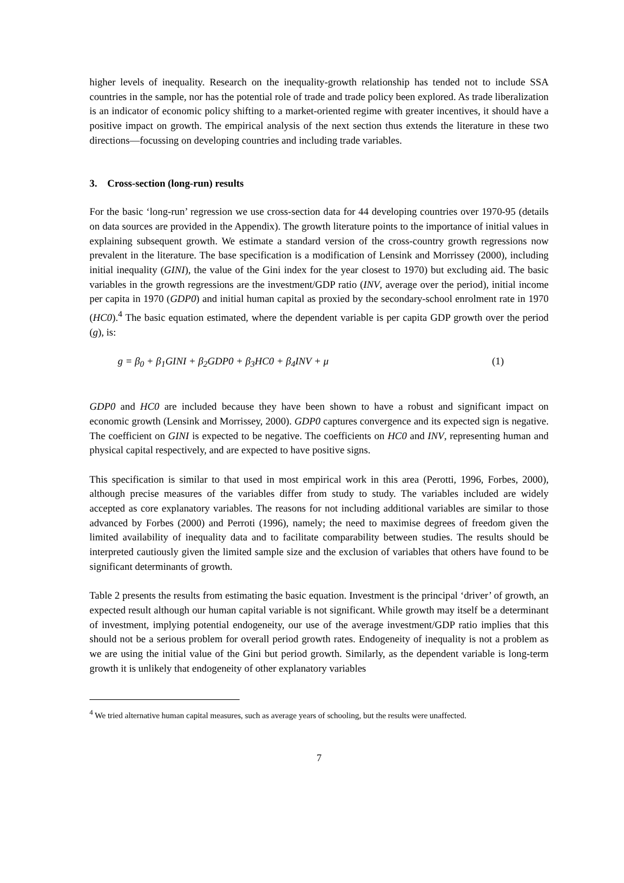higher levels of inequality. Research on the inequality-growth relationship has tended not to include SSA countries in the sample, nor has the potential role of trade and trade policy been explored. As trade liberalization is an indicator of economic policy shifting to a market-oriented regime with greater incentives, it should have a positive impact on growth. The empirical analysis of the next section thus extends the literature in these two directions—focussing on developing countries and including trade variables.
3. Cross-section (long-run) results
For the basic ‘long-run’ regression we use cross-section data for 44 developing countries over 1970-95 (details on data sources are provided in the Appendix). The growth literature points to the importance of initial values in explaining subsequent growth. We estimate a standard version of the cross-country growth regressions now prevalent in the literature. The base specification is a modification of Lensink and Morrissey (2000), including initial inequality (GINI), the value of the Gini index for the year closest to 1970) but excluding aid. The basic variables in the growth regressions are the investment/GDP ratio (INV, average over the period), initial income per capita in 1970 (GDP0) and initial human capital as proxied by the secondary-school enrolment rate in 1970 (HC0).<sup>4</sup> The basic equation estimated, where the dependent variable is per capita GDP growth over the period (g), is:
g = β<sub>0</sub> + β<sub>1</sub>GINI + β<sub>2</sub>GDP0 + β<sub>3</sub>HC0 + β<sub>4</sub>INV + μ (1)
GDP0 and HC0 are included because they have been shown to have a robust and significant impact on economic growth (Lensink and Morrissey, 2000). GDP0 captures convergence and its expected sign is negative. The coefficient on GINI is expected to be negative. The coefficients on HC0 and INV, representing human and physical capital respectively, and are expected to have positive signs.
This specification is similar to that used in most empirical work in this area (Perotti, 1996, Forbes, 2000), although precise measures of the variables differ from study to study. The variables included are widely accepted as core explanatory variables. The reasons for not including additional variables are similar to those advanced by Forbes (2000) and Perroti (1996), namely; the need to maximise degrees of freedom given the limited availability of inequality data and to facilitate comparability between studies. The results should be interpreted cautiously given the limited sample size and the exclusion of variables that others have found to be significant determinants of growth.
Table 2 presents the results from estimating the basic equation. Investment is the principal ‘driver’ of growth, an expected result although our human capital variable is not significant. While growth may itself be a determinant of investment, implying potential endogeneity, our use of the average investment/GDP ratio implies that this should not be a serious problem for overall period growth rates. Endogeneity of inequality is not a problem as we are using the initial value of the Gini but period growth. Similarly, as the dependent variable is long-term growth it is unlikely that endogeneity of other explanatory variables
<sup>4</sup> We tried alternative human capital measures, such as average years of schooling, but the results were unaffected.
7